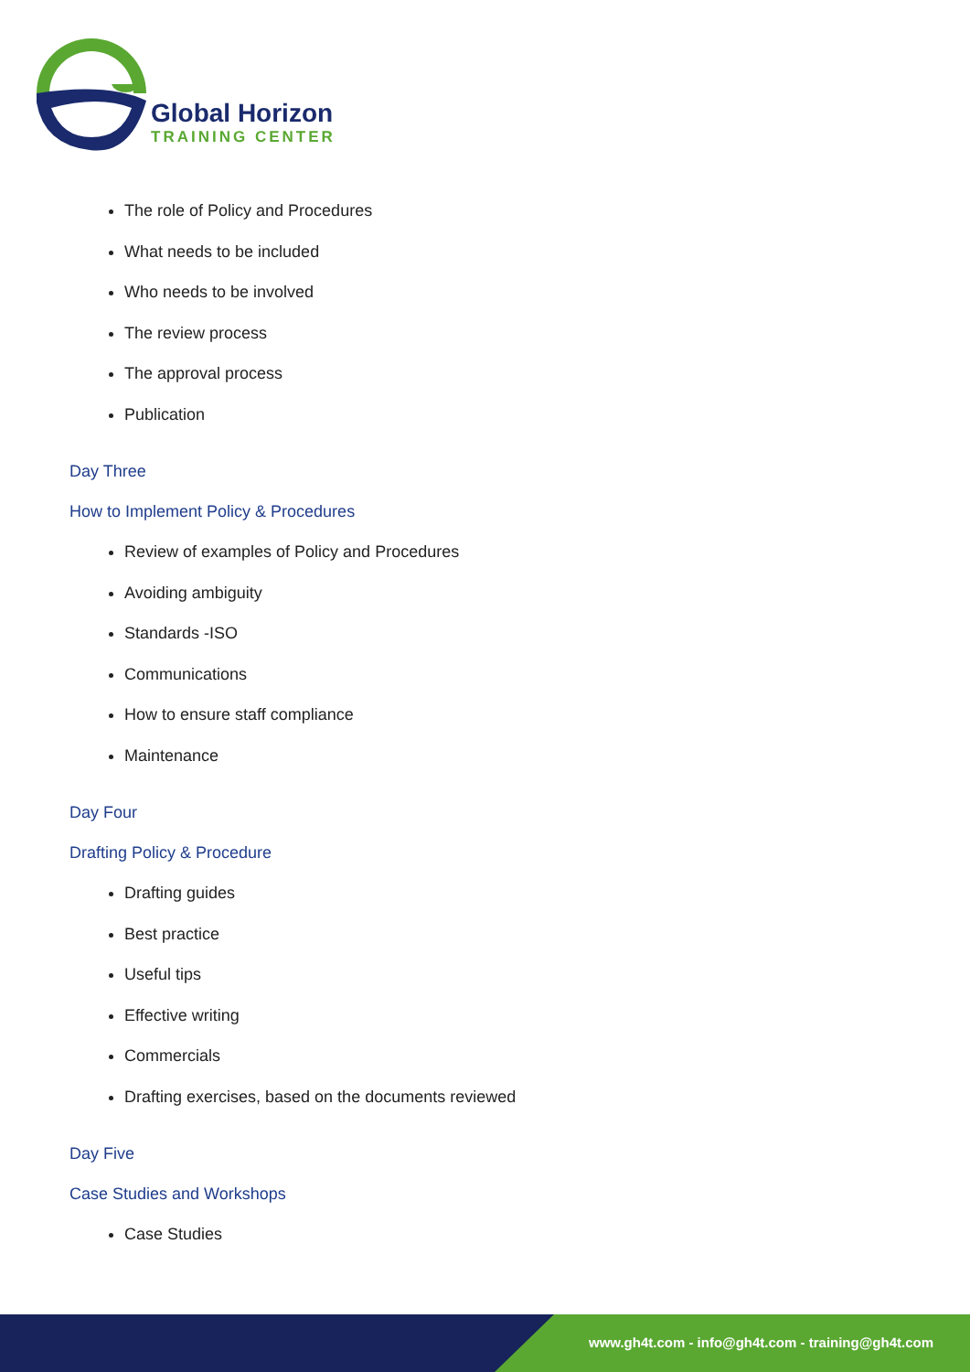Global Horizon
TRAINING CENTER
The role of Policy and Procedures
What needs to be included
Who needs to be involved
The review process
The approval process
Publication
Day Three
How to Implement Policy & Procedures
Review of examples of Policy and Procedures
Avoiding ambiguity
Standards -ISO
Communications
How to ensure staff compliance
Maintenance
Day Four
Drafting Policy & Procedure
Drafting guides
Best practice
Useful tips
Effective writing
Commercials
Drafting exercises, based on the documents reviewed
Day Five
Case Studies and Workshops
Case Studies
www.gh4t.com - info@gh4t.com - training@gh4t.com